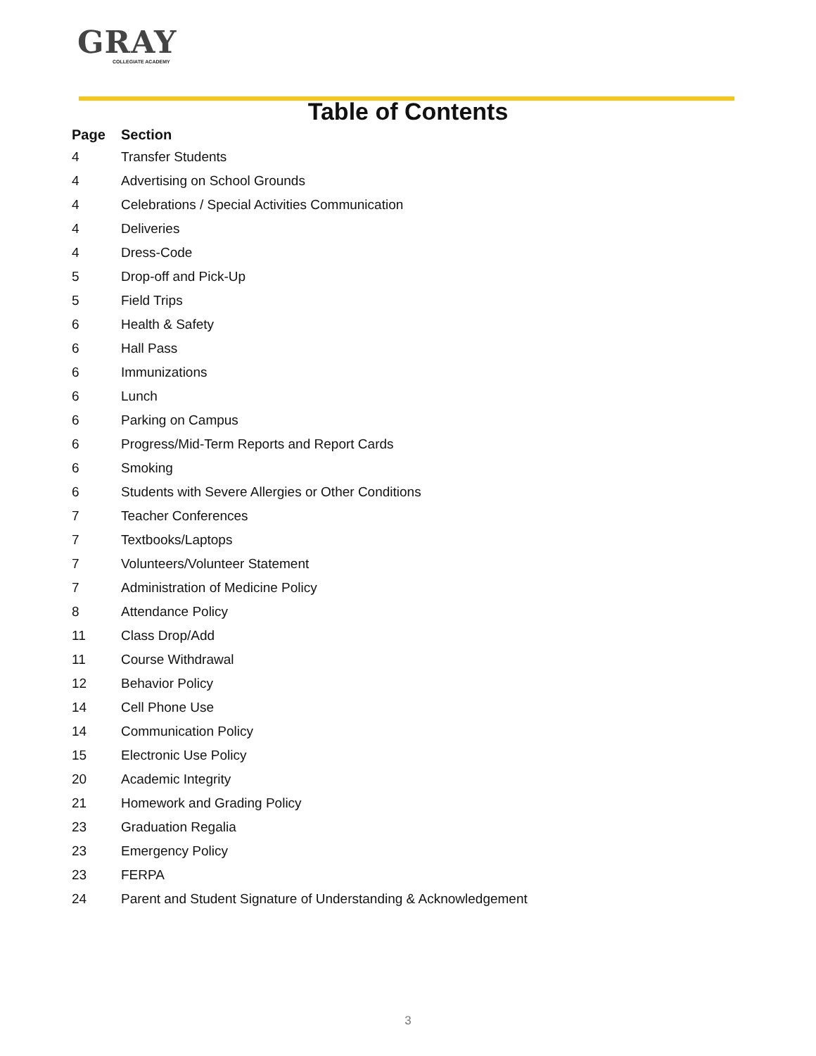GRAY
COLLEGIATE ACADEMY
Table of Contents
| Page | Section |
| --- | --- |
| 4 | Transfer Students |
| 4 | Advertising on School Grounds |
| 4 | Celebrations / Special Activities Communication |
| 4 | Deliveries |
| 4 | Dress-Code |
| 5 | Drop-off and Pick-Up |
| 5 | Field Trips |
| 6 | Health & Safety |
| 6 | Hall Pass |
| 6 | Immunizations |
| 6 | Lunch |
| 6 | Parking on Campus |
| 6 | Progress/Mid-Term Reports and Report Cards |
| 6 | Smoking |
| 6 | Students with Severe Allergies or Other Conditions |
| 7 | Teacher Conferences |
| 7 | Textbooks/Laptops |
| 7 | Volunteers/Volunteer Statement |
| 7 | Administration of Medicine Policy |
| 8 | Attendance Policy |
| 11 | Class Drop/Add |
| 11 | Course Withdrawal |
| 12 | Behavior Policy |
| 14 | Cell Phone Use |
| 14 | Communication Policy |
| 15 | Electronic Use Policy |
| 20 | Academic Integrity |
| 21 | Homework and Grading Policy |
| 23 | Graduation Regalia |
| 23 | Emergency Policy |
| 23 | FERPA |
| 24 | Parent and Student Signature of Understanding & Acknowledgement |
3